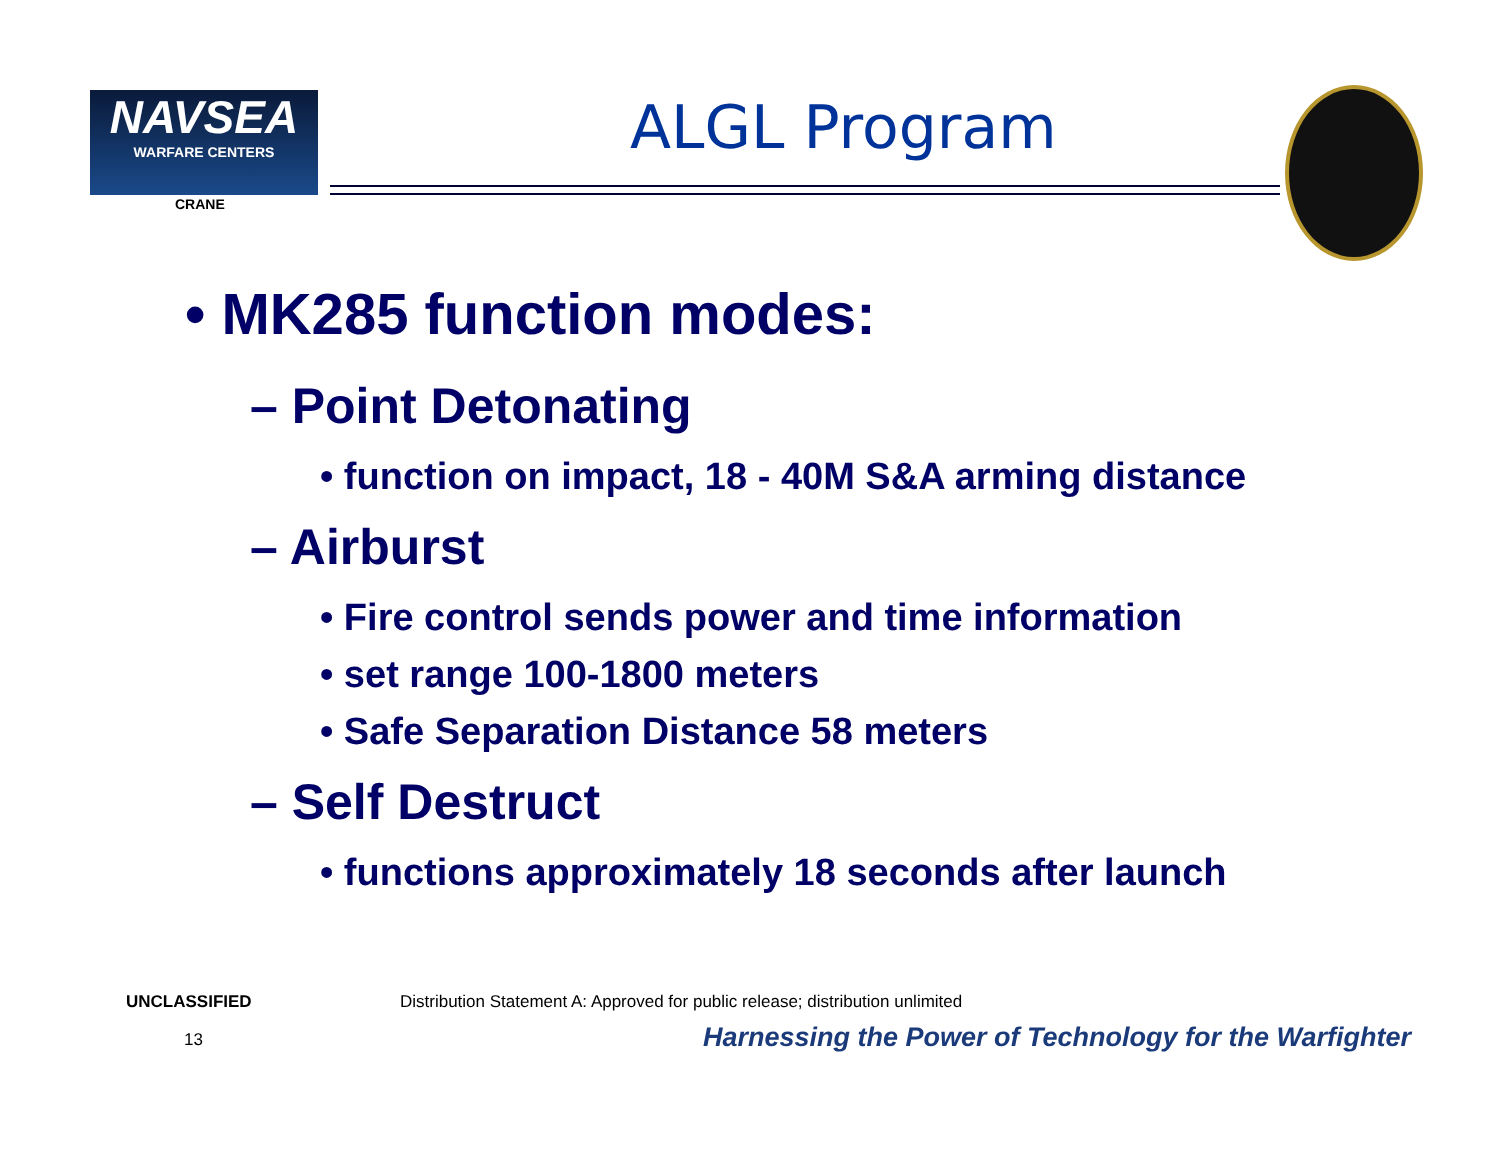NAVSEA
WARFARE CENTERS
CRANE
ALGL Program
• MK285 function modes:
– Point Detonating
• function on impact, 18 - 40M S&A arming distance
– Airburst
• Fire control sends power and time information
• set range 100-1800 meters
• Safe Separation Distance 58 meters
– Self Destruct
• functions approximately 18 seconds after launch
UNCLASSIFIED
Distribution Statement A: Approved for public release; distribution unlimited
13
Harnessing the Power of Technology for the Warfighter